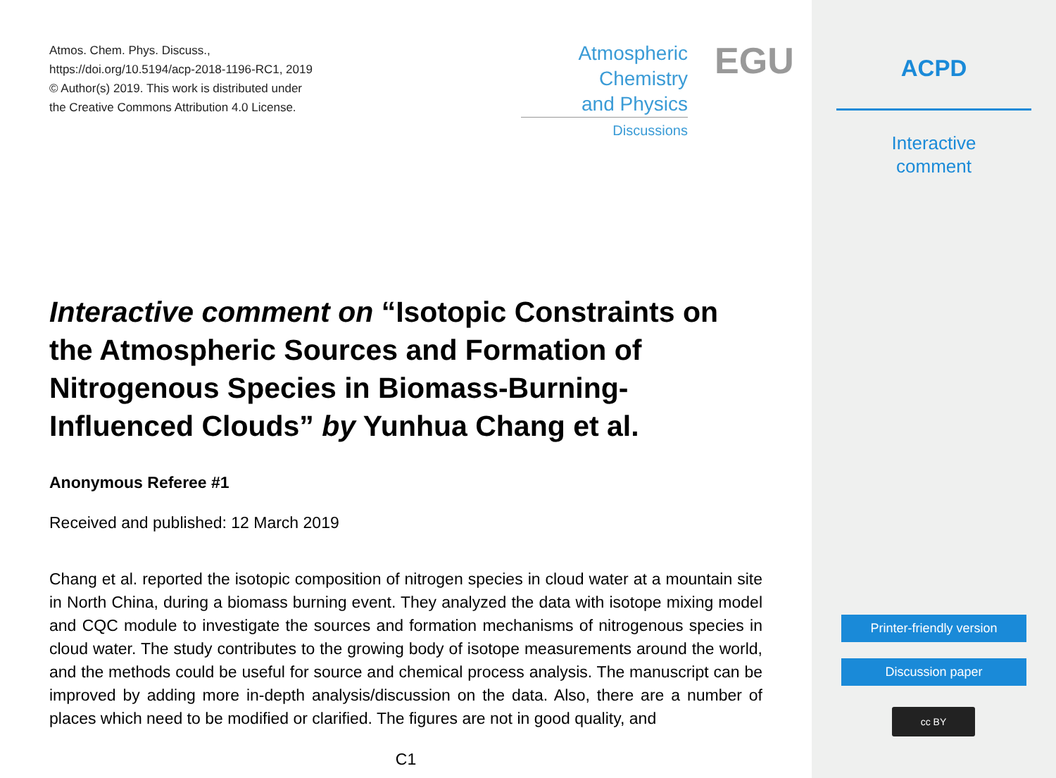ACPD
Interactive
comment
Printer-friendly version
Discussion paper
cc BY
Atmos. Chem. Phys. Discuss.,
https://doi.org/10.5194/acp-2018-1196-RC1, 2019
© Author(s) 2019. This work is distributed under
the Creative Commons Attribution 4.0 License.
Atmospheric
Chemistry
and Physics
Discussions
EGU
Interactive comment on “Isotopic Constraints on the Atmospheric Sources and Formation of Nitrogenous Species in Biomass-Burning-Influenced Clouds” by Yunhua Chang et al.
Anonymous Referee #1
Received and published: 12 March 2019
Chang et al. reported the isotopic composition of nitrogen species in cloud water at a mountain site in North China, during a biomass burning event. They analyzed the data with isotope mixing model and CQC module to investigate the sources and formation mechanisms of nitrogenous species in cloud water. The study contributes to the growing body of isotope measurements around the world, and the methods could be useful for source and chemical process analysis. The manuscript can be improved by adding more in-depth analysis/discussion on the data. Also, there are a number of places which need to be modified or clarified. The figures are not in good quality, and
C1